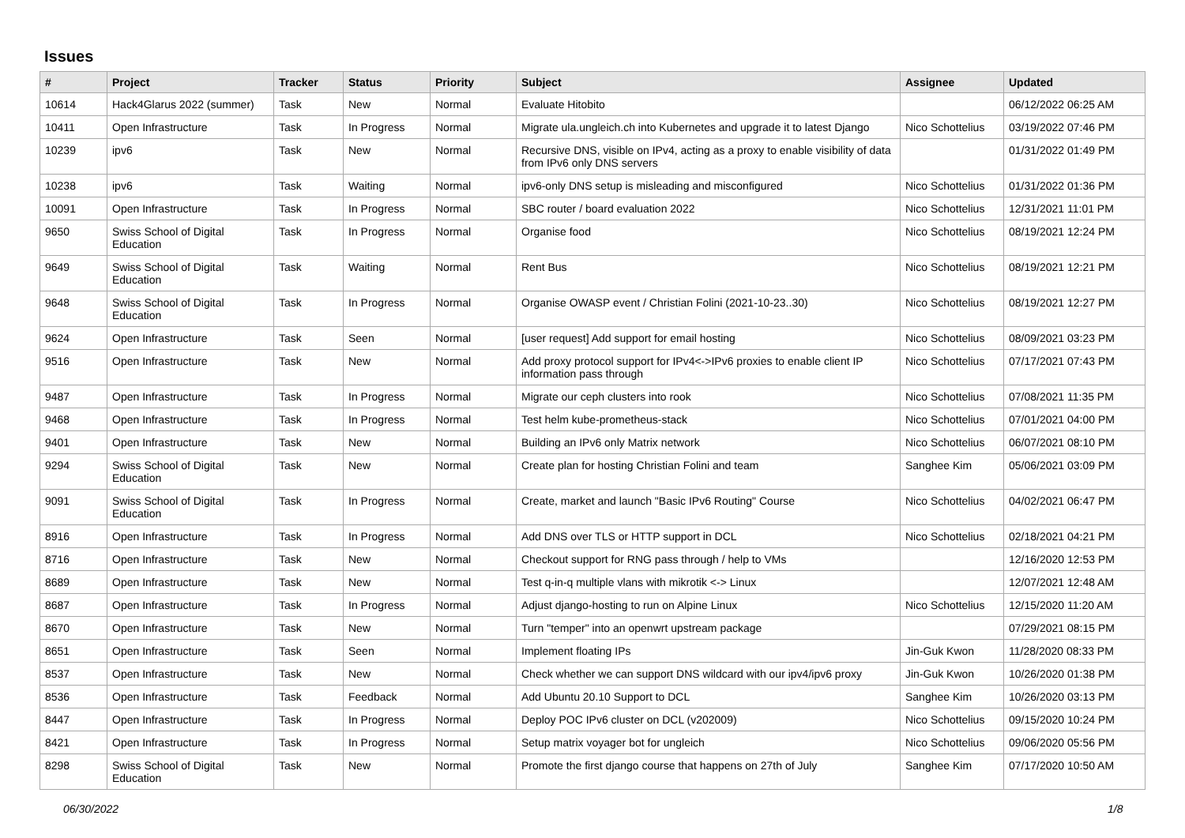Issues
| # | Project | Tracker | Status | Priority | Subject | Assignee | Updated |
| --- | --- | --- | --- | --- | --- | --- | --- |
| 10614 | Hack4Glarus 2022 (summer) | Task | New | Normal | Evaluate Hitobito | | 06/12/2022 06:25 AM |
| 10411 | Open Infrastructure | Task | In Progress | Normal | Migrate ula.ungleich.ch into Kubernetes and upgrade it to latest Django | Nico Schottelius | 03/19/2022 07:46 PM |
| 10239 | ipv6 | Task | New | Normal | Recursive DNS, visible on IPv4, acting as a proxy to enable visibility of data from IPv6 only DNS servers | | 01/31/2022 01:49 PM |
| 10238 | ipv6 | Task | Waiting | Normal | ipv6-only DNS setup is misleading and misconfigured | Nico Schottelius | 01/31/2022 01:36 PM |
| 10091 | Open Infrastructure | Task | In Progress | Normal | SBC router / board evaluation 2022 | Nico Schottelius | 12/31/2021 11:01 PM |
| 9650 | Swiss School of Digital Education | Task | In Progress | Normal | Organise food | Nico Schottelius | 08/19/2021 12:24 PM |
| 9649 | Swiss School of Digital Education | Task | Waiting | Normal | Rent Bus | Nico Schottelius | 08/19/2021 12:21 PM |
| 9648 | Swiss School of Digital Education | Task | In Progress | Normal | Organise OWASP event / Christian Folini (2021-10-23..30) | Nico Schottelius | 08/19/2021 12:27 PM |
| 9624 | Open Infrastructure | Task | Seen | Normal | [user request] Add support for email hosting | Nico Schottelius | 08/09/2021 03:23 PM |
| 9516 | Open Infrastructure | Task | New | Normal | Add proxy protocol support for IPv4<->IPv6 proxies to enable client IP information pass through | Nico Schottelius | 07/17/2021 07:43 PM |
| 9487 | Open Infrastructure | Task | In Progress | Normal | Migrate our ceph clusters into rook | Nico Schottelius | 07/08/2021 11:35 PM |
| 9468 | Open Infrastructure | Task | In Progress | Normal | Test helm kube-prometheus-stack | Nico Schottelius | 07/01/2021 04:00 PM |
| 9401 | Open Infrastructure | Task | New | Normal | Building an IPv6 only Matrix network | Nico Schottelius | 06/07/2021 08:10 PM |
| 9294 | Swiss School of Digital Education | Task | New | Normal | Create plan for hosting Christian Folini and team | Sanghee Kim | 05/06/2021 03:09 PM |
| 9091 | Swiss School of Digital Education | Task | In Progress | Normal | Create, market and launch "Basic IPv6 Routing" Course | Nico Schottelius | 04/02/2021 06:47 PM |
| 8916 | Open Infrastructure | Task | In Progress | Normal | Add DNS over TLS or HTTP support in DCL | Nico Schottelius | 02/18/2021 04:21 PM |
| 8716 | Open Infrastructure | Task | New | Normal | Checkout support for RNG pass through / help to VMs | | 12/16/2020 12:53 PM |
| 8689 | Open Infrastructure | Task | New | Normal | Test q-in-q multiple vlans with mikrotik <-> Linux | | 12/07/2021 12:48 AM |
| 8687 | Open Infrastructure | Task | In Progress | Normal | Adjust django-hosting to run on Alpine Linux | Nico Schottelius | 12/15/2020 11:20 AM |
| 8670 | Open Infrastructure | Task | New | Normal | Turn "temper" into an openwrt upstream package | | 07/29/2021 08:15 PM |
| 8651 | Open Infrastructure | Task | Seen | Normal | Implement floating IPs | Jin-Guk Kwon | 11/28/2020 08:33 PM |
| 8537 | Open Infrastructure | Task | New | Normal | Check whether we can support DNS wildcard with our ipv4/ipv6 proxy | Jin-Guk Kwon | 10/26/2020 01:38 PM |
| 8536 | Open Infrastructure | Task | Feedback | Normal | Add Ubuntu 20.10 Support to DCL | Sanghee Kim | 10/26/2020 03:13 PM |
| 8447 | Open Infrastructure | Task | In Progress | Normal | Deploy POC IPv6 cluster on DCL (v202009) | Nico Schottelius | 09/15/2020 10:24 PM |
| 8421 | Open Infrastructure | Task | In Progress | Normal | Setup matrix voyager bot for ungleich | Nico Schottelius | 09/06/2020 05:56 PM |
| 8298 | Swiss School of Digital Education | Task | New | Normal | Promote the first django course that happens on 27th of July | Sanghee Kim | 07/17/2020 10:50 AM |
06/30/2022 1/8